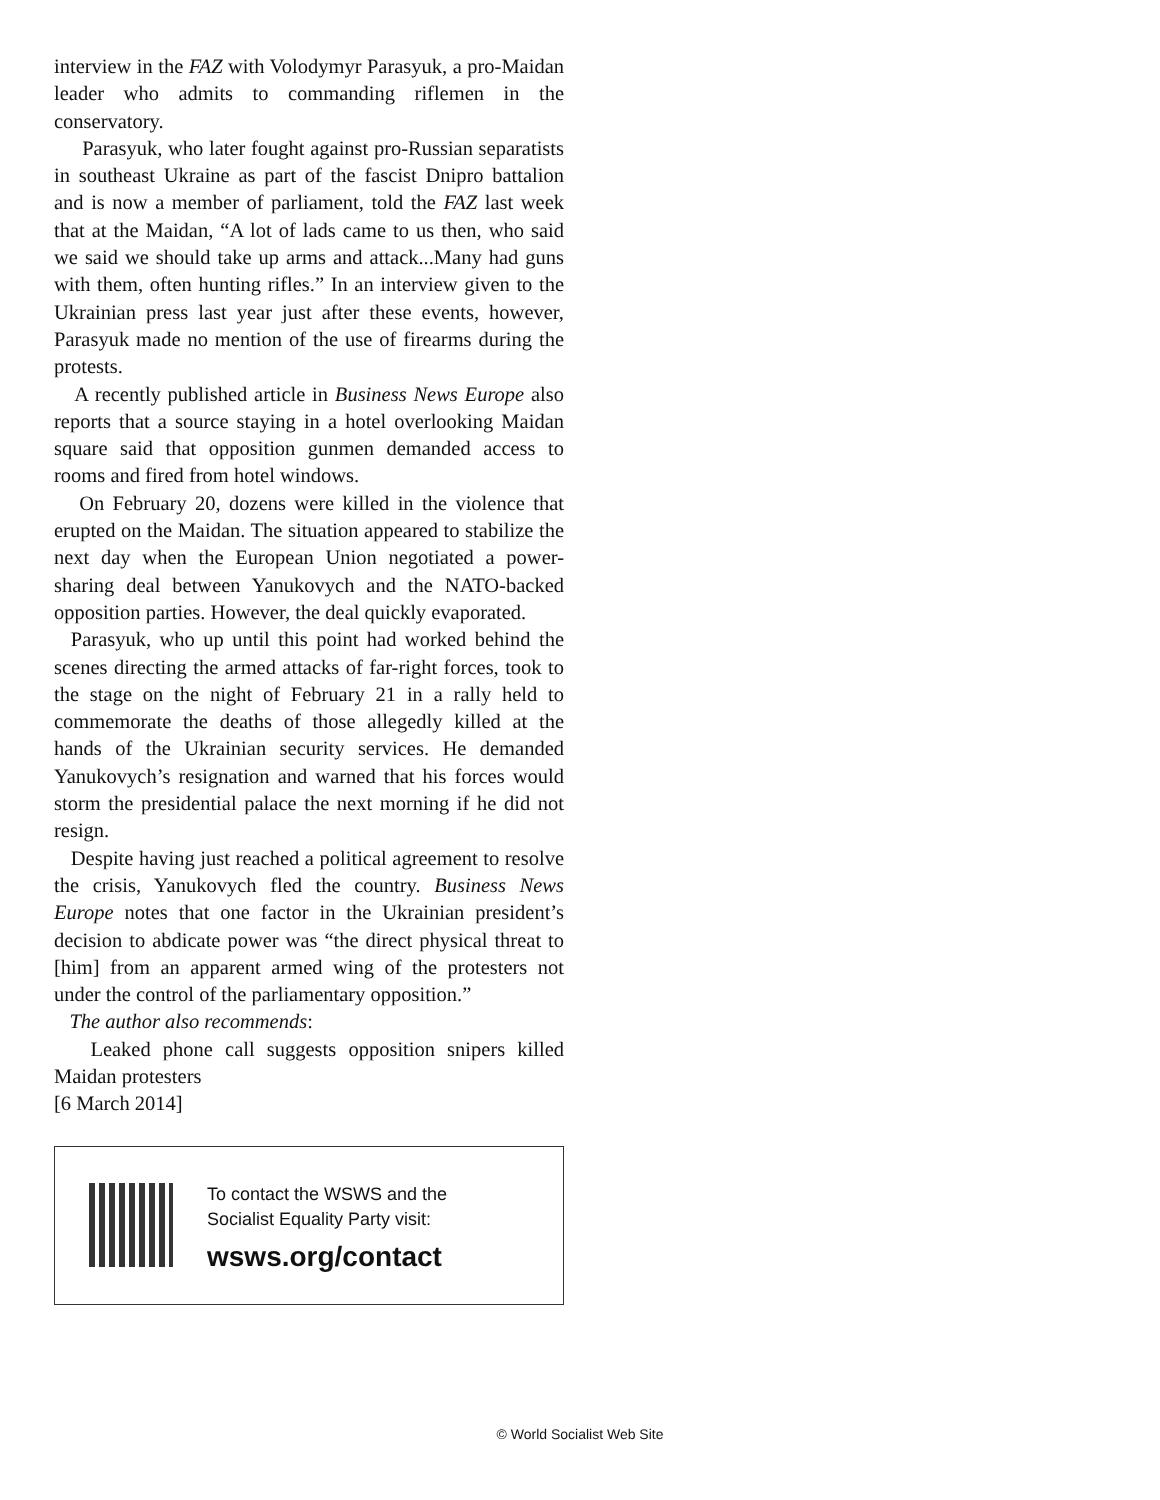interview in the FAZ with Volodymyr Parasyuk, a pro-Maidan leader who admits to commanding riflemen in the conservatory.
Parasyuk, who later fought against pro-Russian separatists in southeast Ukraine as part of the fascist Dnipro battalion and is now a member of parliament, told the FAZ last week that at the Maidan, “A lot of lads came to us then, who said we said we should take up arms and attack...Many had guns with them, often hunting rifles.” In an interview given to the Ukrainian press last year just after these events, however, Parasyuk made no mention of the use of firearms during the protests.
A recently published article in Business News Europe also reports that a source staying in a hotel overlooking Maidan square said that opposition gunmen demanded access to rooms and fired from hotel windows.
On February 20, dozens were killed in the violence that erupted on the Maidan. The situation appeared to stabilize the next day when the European Union negotiated a power-sharing deal between Yanukovych and the NATO-backed opposition parties. However, the deal quickly evaporated.
Parasyuk, who up until this point had worked behind the scenes directing the armed attacks of far-right forces, took to the stage on the night of February 21 in a rally held to commemorate the deaths of those allegedly killed at the hands of the Ukrainian security services. He demanded Yanukovych’s resignation and warned that his forces would storm the presidential palace the next morning if he did not resign.
Despite having just reached a political agreement to resolve the crisis, Yanukovych fled the country. Business News Europe notes that one factor in the Ukrainian president’s decision to abdicate power was “the direct physical threat to [him] from an apparent armed wing of the protesters not under the control of the parliamentary opposition.”
The author also recommends:
Leaked phone call suggests opposition snipers killed Maidan protesters
[6 March 2014]
To contact the WSWS and the
Socialist Equality Party visit:
wsws.org/contact
© World Socialist Web Site